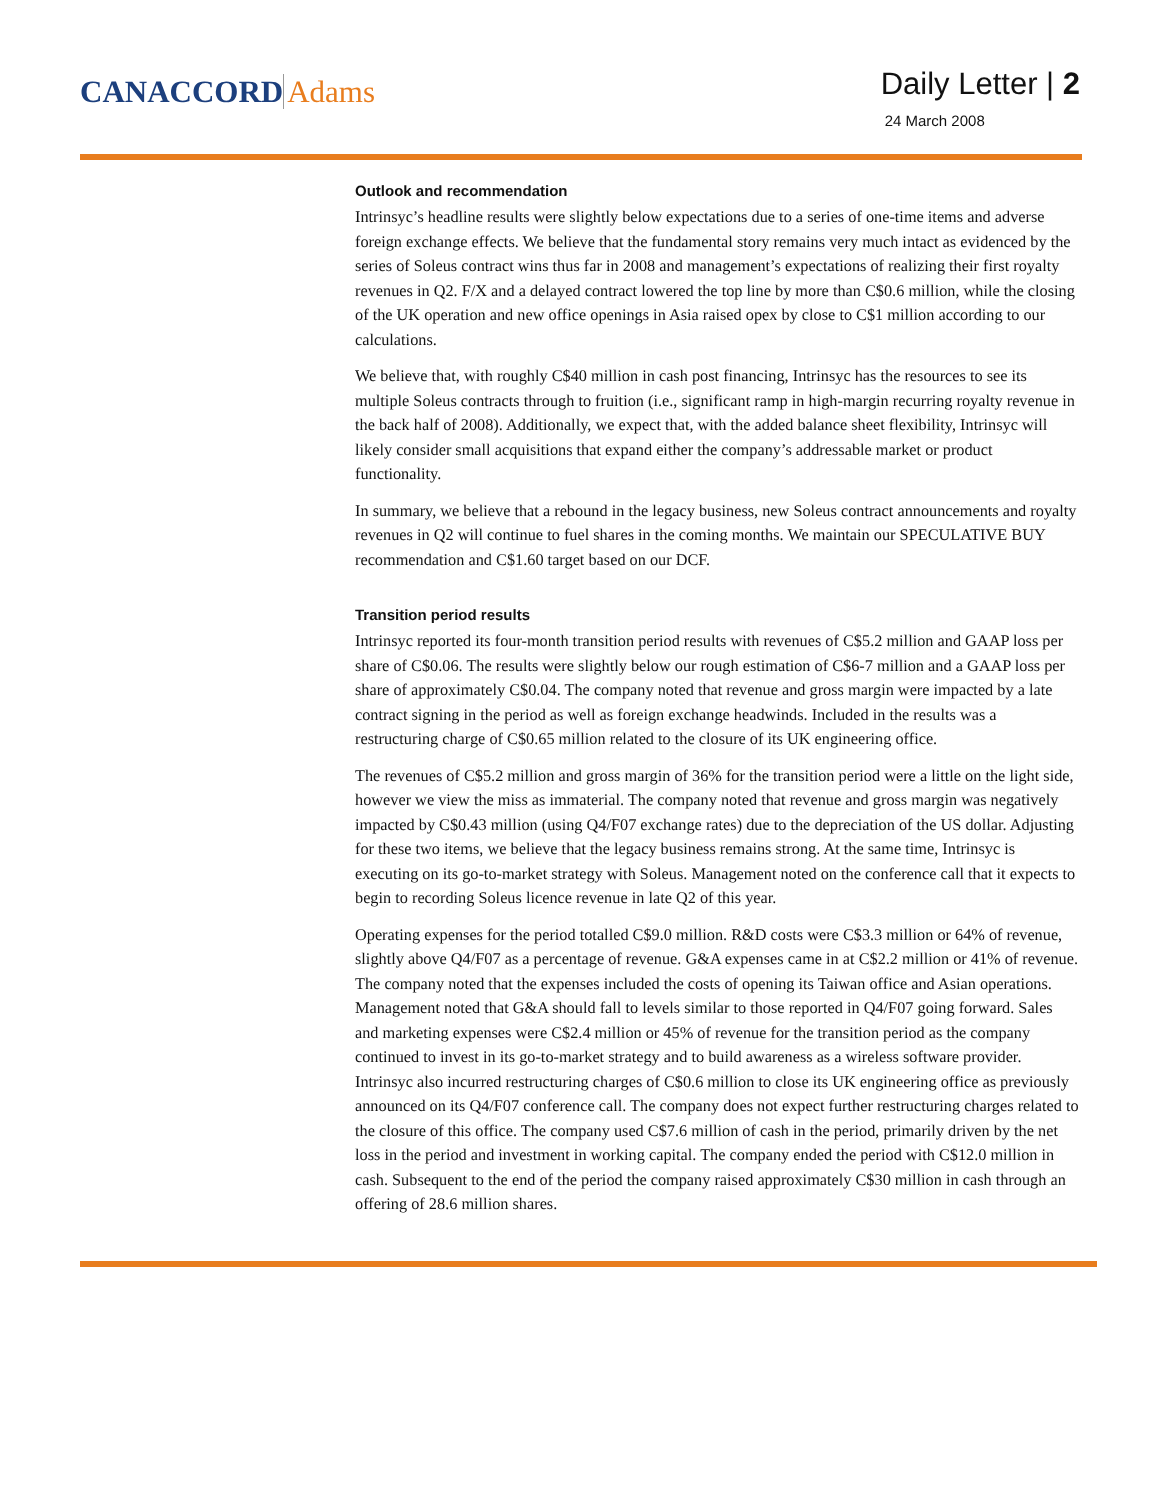CANACCORD Adams
Daily Letter | 2
24 March 2008
Outlook and recommendation
Intrinsyc’s headline results were slightly below expectations due to a series of one-time items and adverse foreign exchange effects. We believe that the fundamental story remains very much intact as evidenced by the series of Soleus contract wins thus far in 2008 and management’s expectations of realizing their first royalty revenues in Q2. F/X and a delayed contract lowered the top line by more than C$0.6 million, while the closing of the UK operation and new office openings in Asia raised opex by close to C$1 million according to our calculations.
We believe that, with roughly C$40 million in cash post financing, Intrinsyc has the resources to see its multiple Soleus contracts through to fruition (i.e., significant ramp in high-margin recurring royalty revenue in the back half of 2008). Additionally, we expect that, with the added balance sheet flexibility, Intrinsyc will likely consider small acquisitions that expand either the company’s addressable market or product functionality.
In summary, we believe that a rebound in the legacy business, new Soleus contract announcements and royalty revenues in Q2 will continue to fuel shares in the coming months. We maintain our SPECULATIVE BUY recommendation and C$1.60 target based on our DCF.
Transition period results
Intrinsyc reported its four-month transition period results with revenues of C$5.2 million and GAAP loss per share of C$0.06. The results were slightly below our rough estimation of C$6-7 million and a GAAP loss per share of approximately C$0.04. The company noted that revenue and gross margin were impacted by a late contract signing in the period as well as foreign exchange headwinds. Included in the results was a restructuring charge of C$0.65 million related to the closure of its UK engineering office.
The revenues of C$5.2 million and gross margin of 36% for the transition period were a little on the light side, however we view the miss as immaterial. The company noted that revenue and gross margin was negatively impacted by C$0.43 million (using Q4/F07 exchange rates) due to the depreciation of the US dollar. Adjusting for these two items, we believe that the legacy business remains strong. At the same time, Intrinsyc is executing on its go-to-market strategy with Soleus. Management noted on the conference call that it expects to begin to recording Soleus licence revenue in late Q2 of this year.
Operating expenses for the period totalled C$9.0 million. R&D costs were C$3.3 million or 64% of revenue, slightly above Q4/F07 as a percentage of revenue. G&A expenses came in at C$2.2 million or 41% of revenue. The company noted that the expenses included the costs of opening its Taiwan office and Asian operations. Management noted that G&A should fall to levels similar to those reported in Q4/F07 going forward. Sales and marketing expenses were C$2.4 million or 45% of revenue for the transition period as the company continued to invest in its go-to-market strategy and to build awareness as a wireless software provider. Intrinsyc also incurred restructuring charges of C$0.6 million to close its UK engineering office as previously announced on its Q4/F07 conference call. The company does not expect further restructuring charges related to the closure of this office. The company used C$7.6 million of cash in the period, primarily driven by the net loss in the period and investment in working capital. The company ended the period with C$12.0 million in cash. Subsequent to the end of the period the company raised approximately C$30 million in cash through an offering of 28.6 million shares.